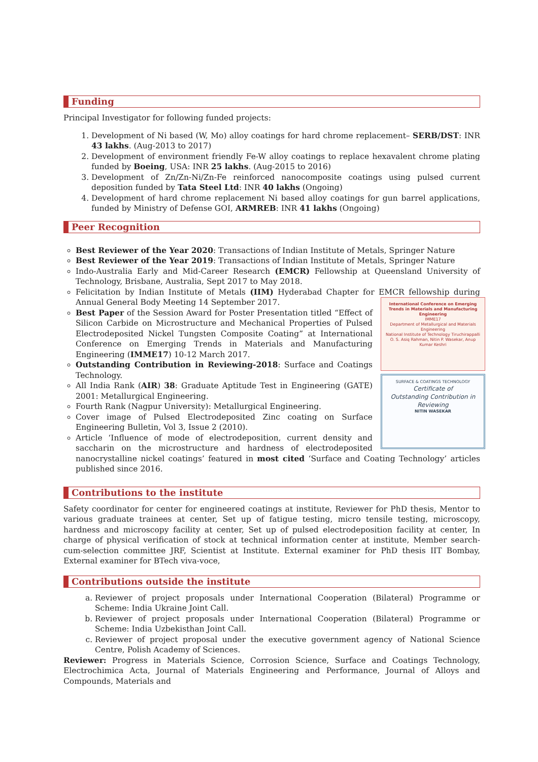Funding
Principal Investigator for following funded projects:
1. Development of Ni based (W, Mo) alloy coatings for hard chrome replacement– SERB/DST: INR 43 lakhs. (Aug-2013 to 2017)
2. Development of environment friendly Fe-W alloy coatings to replace hexavalent chrome plating funded by Boeing, USA: INR 25 lakhs. (Aug-2015 to 2016)
3. Development of Zn/Zn-Ni/Zn-Fe reinforced nanocomposite coatings using pulsed current deposition funded by Tata Steel Ltd: INR 40 lakhs (Ongoing)
4. Development of hard chrome replacement Ni based alloy coatings for gun barrel applications, funded by Ministry of Defense GOI, ARMREB: INR 41 lakhs (Ongoing)
Peer Recognition
Best Reviewer of the Year 2020: Transactions of Indian Institute of Metals, Springer Nature
Best Reviewer of the Year 2019: Transactions of Indian Institute of Metals, Springer Nature
Indo-Australia Early and Mid-Career Research (EMCR) Fellowship at Queensland University of Technology, Brisbane, Australia, Sept 2017 to May 2018.
Felicitation by Indian Institute of Metals (IIM) Hyderabad Chapter for EMCR fellowship during Annual General Body Meeting 14 September 2017.
International Conference on Emerging Trends in Materials and Manufacturing Engineering
IMME17
Department of Metallurgical and Materials Engineering
National Institute of Technology Tiruchirappalli
O. S. Asiq Rahman, Nitin P. Wasekar, Anup Kumar Keshri
SURFACE & COATINGS TECHNOLOGY
Certificate of
Outstanding Contribution in Reviewing
NITIN WASEKAR
Best Paper of the Session Award for Poster Presentation titled “Effect of Silicon Carbide on Microstructure and Mechanical Properties of Pulsed Electrodeposited Nickel Tungsten Composite Coating” at International Conference on Emerging Trends in Materials and Manufacturing Engineering (IMME17) 10-12 March 2017.
Outstanding Contribution in Reviewing-2018: Surface and Coatings Technology.
All India Rank (AIR) 38: Graduate Aptitude Test in Engineering (GATE) 2001: Metallurgical Engineering.
Fourth Rank (Nagpur University): Metallurgical Engineering.
Cover image of Pulsed Electrodeposited Zinc coating on Surface Engineering Bulletin, Vol 3, Issue 2 (2010).
Article ‘Influence of mode of electrodeposition, current density and saccharin on the microstructure and hardness of electrodeposited nanocrystalline nickel coatings’ featured in most cited ‘Surface and Coating Technology’ articles published since 2016.
Contributions to the institute
Safety coordinator for center for engineered coatings at institute, Reviewer for PhD thesis, Mentor to various graduate trainees at center, Set up of fatigue testing, micro tensile testing, microscopy, hardness and microscopy facility at center, Set up of pulsed electrodeposition facility at center, In charge of physical verification of stock at technical information center at institute, Member search-cum-selection committee JRF, Scientist at Institute. External examiner for PhD thesis IIT Bombay, External examiner for BTech viva-voce,
Contributions outside the institute
a. Reviewer of project proposals under International Cooperation (Bilateral) Programme or Scheme: India Ukraine Joint Call.
b. Reviewer of project proposals under International Cooperation (Bilateral) Programme or Scheme: India Uzbekisthan Joint Call.
c. Reviewer of project proposal under the executive government agency of National Science Centre, Polish Academy of Sciences.
Reviewer: Progress in Materials Science, Corrosion Science, Surface and Coatings Technology, Electrochimica Acta, Journal of Materials Engineering and Performance, Journal of Alloys and Compounds, Materials and